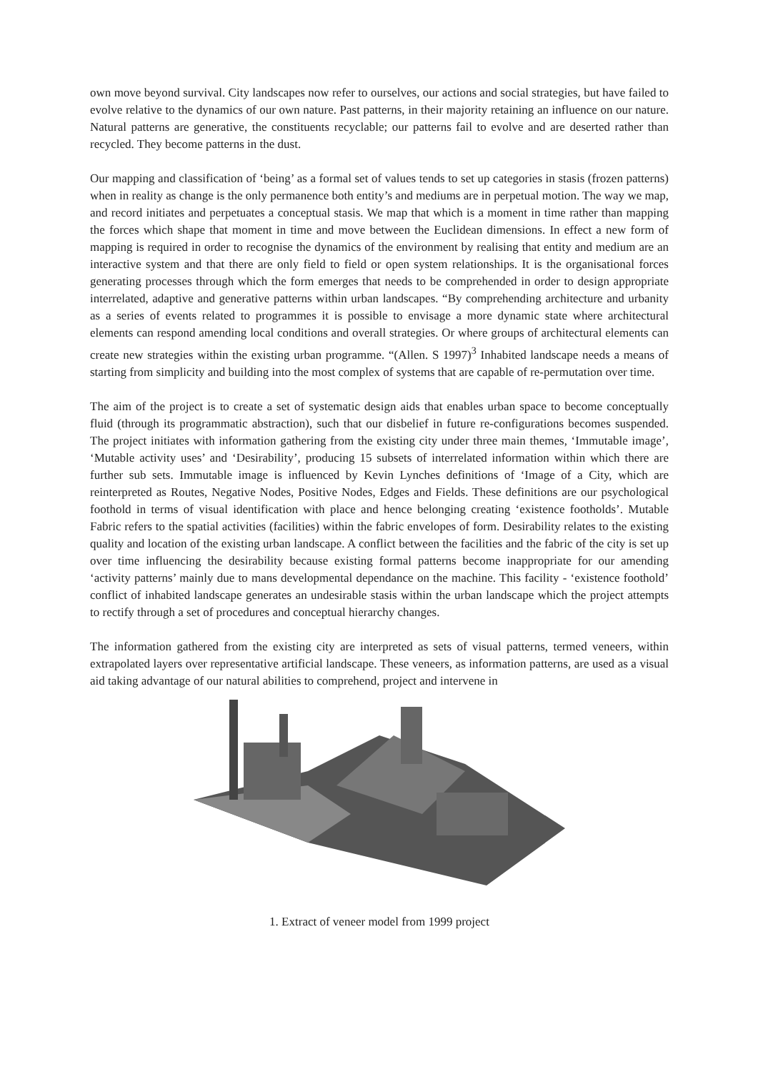own move beyond survival. City landscapes now refer to ourselves, our actions and social strategies, but have failed to evolve relative to the dynamics of our own nature. Past patterns, in their majority retaining an influence on our nature. Natural patterns are generative, the constituents recyclable; our patterns fail to evolve and are deserted rather than recycled. They become patterns in the dust.
Our mapping and classification of ‘being’ as a formal set of values tends to set up categories in stasis (frozen patterns) when in reality as change is the only permanence both entity’s and mediums are in perpetual motion. The way we map, and record initiates and perpetuates a conceptual stasis. We map that which is a moment in time rather than mapping the forces which shape that moment in time and move between the Euclidean dimensions. In effect a new form of mapping is required in order to recognise the dynamics of the environment by realising that entity and medium are an interactive system and that there are only field to field or open system relationships. It is the organisational forces generating processes through which the form emerges that needs to be comprehended in order to design appropriate interrelated, adaptive and generative patterns within urban landscapes. “By comprehending architecture and urbanity as a series of events related to programmes it is possible to envisage a more dynamic state where architectural elements can respond amending local conditions and overall strategies. Or where groups of architectural elements can create new strategies within the existing urban programme. “(Allen. S 1997)<sup>3</sup> Inhabited landscape needs a means of starting from simplicity and building into the most complex of systems that are capable of re-permutation over time.
The aim of the project is to create a set of systematic design aids that enables urban space to become conceptually fluid (through its programmatic abstraction), such that our disbelief in future re-configurations becomes suspended. The project initiates with information gathering from the existing city under three main themes, ‘Immutable image’, ‘Mutable activity uses’ and ‘Desirability’, producing 15 subsets of interrelated information within which there are further sub sets. Immutable image is influenced by Kevin Lynches definitions of ‘Image of a City, which are reinterpreted as Routes, Negative Nodes, Positive Nodes, Edges and Fields. These definitions are our psychological foothold in terms of visual identification with place and hence belonging creating ‘existence footholds’. Mutable Fabric refers to the spatial activities (facilities) within the fabric envelopes of form. Desirability relates to the existing quality and location of the existing urban landscape. A conflict between the facilities and the fabric of the city is set up over time influencing the desirability because existing formal patterns become inappropriate for our amending ‘activity patterns’ mainly due to mans developmental dependance on the machine. This facility - ‘existence foothold’ conflict of inhabited landscape generates an undesirable stasis within the urban landscape which the project attempts to rectify through a set of procedures and conceptual hierarchy changes.
The information gathered from the existing city are interpreted as sets of visual patterns, termed veneers, within extrapolated layers over representative artificial landscape. These veneers, as information patterns, are used as a visual aid taking advantage of our natural abilities to comprehend, project and intervene in
1. Extract of veneer model from 1999 project